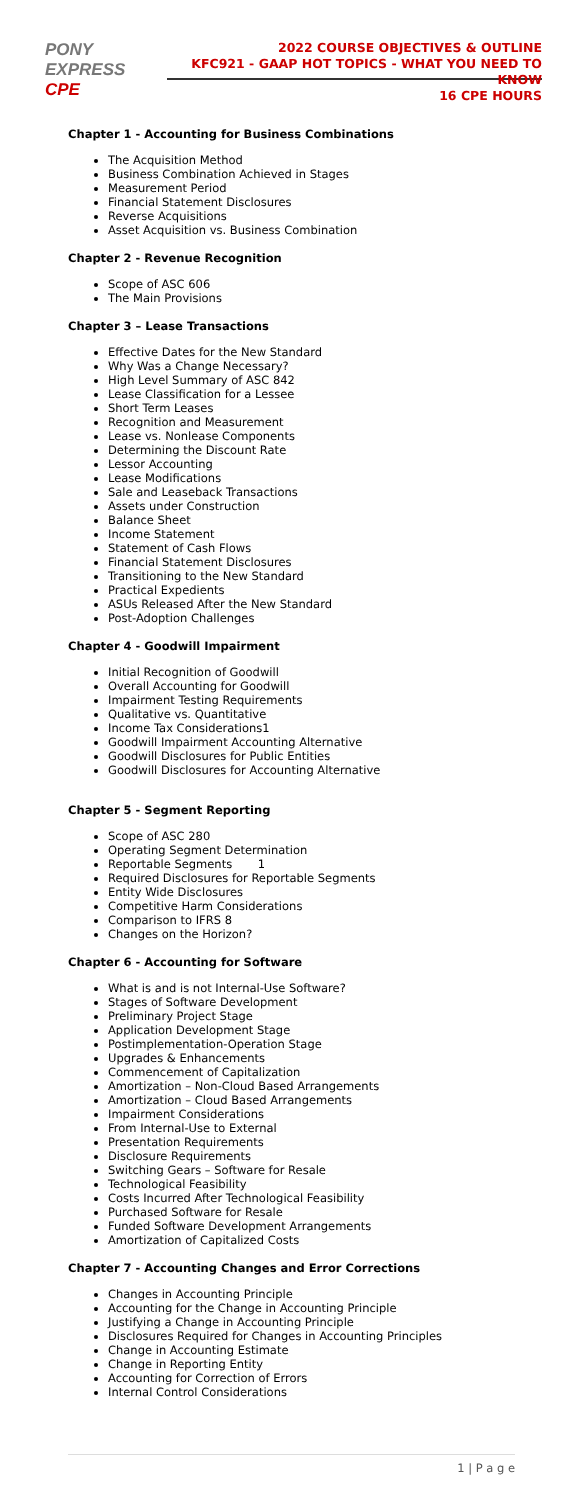PONY EXPRESS
CPE
2022 COURSE OBJECTIVES & OUTLINE
KFC921 - GAAP HOT TOPICS - WHAT YOU NEED TO KNOW
16 CPE HOURS
Chapter 1 - Accounting for Business Combinations
The Acquisition Method
Business Combination Achieved in Stages
Measurement Period
Financial Statement Disclosures
Reverse Acquisitions
Asset Acquisition vs. Business Combination
Chapter 2 - Revenue Recognition
Scope of ASC 606
The Main Provisions
Chapter 3 – Lease Transactions
Effective Dates for the New Standard
Why Was a Change Necessary?
High Level Summary of ASC 842
Lease Classification for a Lessee
Short Term Leases
Recognition and Measurement
Lease vs. Nonlease Components
Determining the Discount Rate
Lessor Accounting
Lease Modifications
Sale and Leaseback Transactions
Assets under Construction
Balance Sheet
Income Statement
Statement of Cash Flows
Financial Statement Disclosures
Transitioning to the New Standard
Practical Expedients
ASUs Released After the New Standard
Post-Adoption Challenges
Chapter 4 - Goodwill Impairment
Initial Recognition of Goodwill
Overall Accounting for Goodwill
Impairment Testing Requirements
Qualitative vs. Quantitative
Income Tax Considerations1
Goodwill Impairment Accounting Alternative
Goodwill Disclosures for Public Entities
Goodwill Disclosures for Accounting Alternative
Chapter 5 - Segment Reporting
Scope of ASC 280
Operating Segment Determination
Reportable Segments 1
Required Disclosures for Reportable Segments
Entity Wide Disclosures
Competitive Harm Considerations
Comparison to IFRS 8
Changes on the Horizon?
Chapter 6 - Accounting for Software
What is and is not Internal-Use Software?
Stages of Software Development
Preliminary Project Stage
Application Development Stage
Postimplementation-Operation Stage
Upgrades & Enhancements
Commencement of Capitalization
Amortization – Non-Cloud Based Arrangements
Amortization – Cloud Based Arrangements
Impairment Considerations
From Internal-Use to External
Presentation Requirements
Disclosure Requirements
Switching Gears – Software for Resale
Technological Feasibility
Costs Incurred After Technological Feasibility
Purchased Software for Resale
Funded Software Development Arrangements
Amortization of Capitalized Costs
Chapter 7 - Accounting Changes and Error Corrections
Changes in Accounting Principle
Accounting for the Change in Accounting Principle
Justifying a Change in Accounting Principle
Disclosures Required for Changes in Accounting Principles
Change in Accounting Estimate
Change in Reporting Entity
Accounting for Correction of Errors
Internal Control Considerations
1 | P a g e